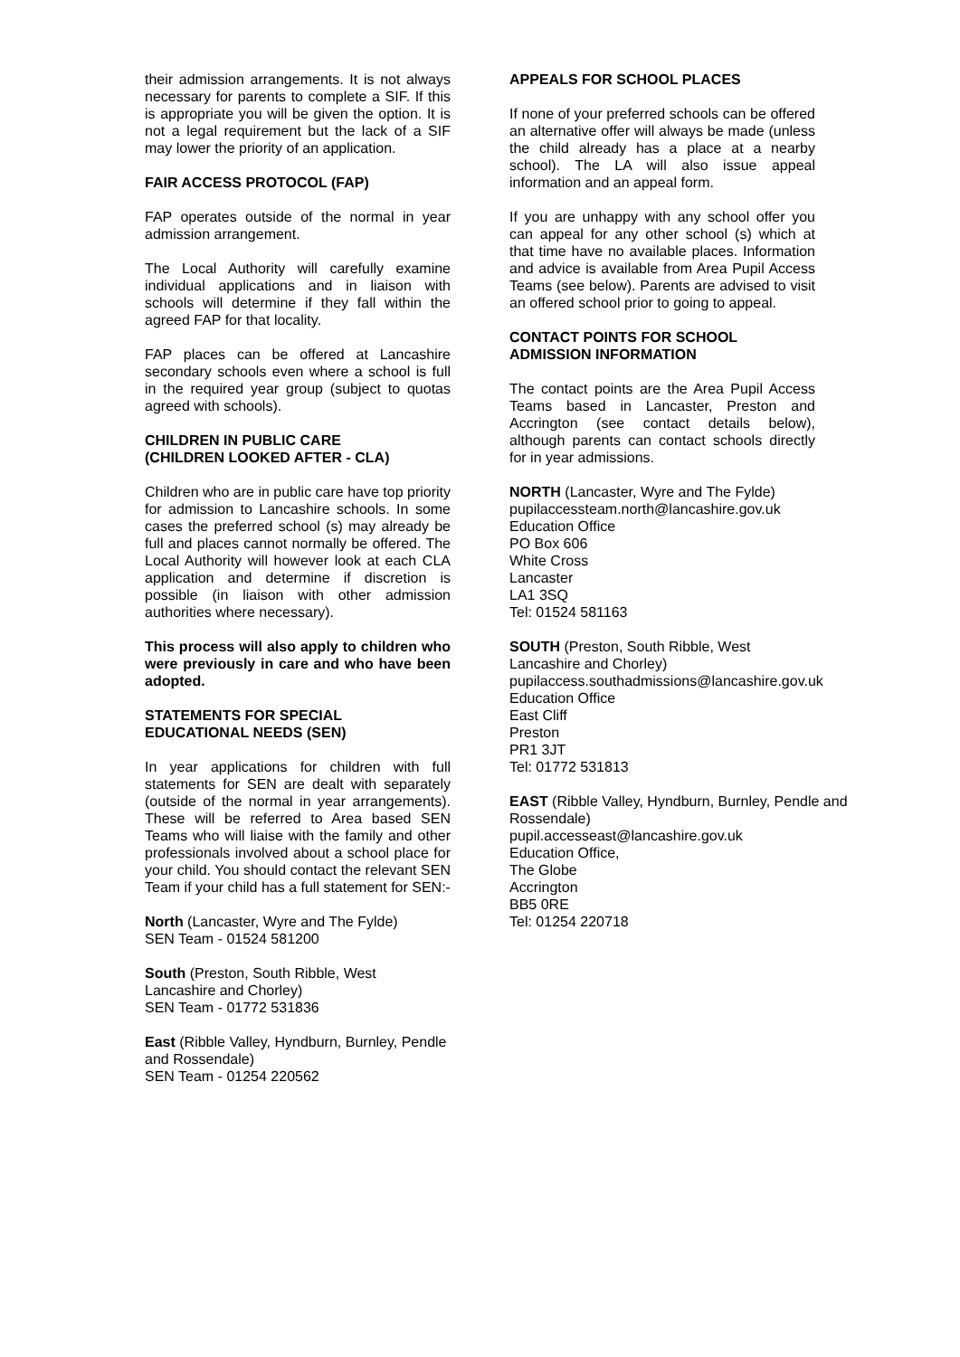their admission arrangements. It is not always necessary for parents to complete a SIF. If this is appropriate you will be given the option. It is not a legal requirement but the lack of a SIF may lower the priority of an application.
FAIR ACCESS PROTOCOL (FAP)
FAP operates outside of the normal in year admission arrangement.
The Local Authority will carefully examine individual applications and in liaison with schools will determine if they fall within the agreed FAP for that locality.
FAP places can be offered at Lancashire secondary schools even where a school is full in the required year group (subject to quotas agreed with schools).
CHILDREN IN PUBLIC CARE
(CHILDREN LOOKED AFTER - CLA)
Children who are in public care have top priority for admission to Lancashire schools. In some cases the preferred school (s) may already be full and places cannot normally be offered. The Local Authority will however look at each CLA application and determine if discretion is possible (in liaison with other admission authorities where necessary).
This process will also apply to children who were previously in care and who have been adopted.
STATEMENTS FOR SPECIAL
EDUCATIONAL NEEDS (SEN)
In year applications for children with full statements for SEN are dealt with separately (outside of the normal in year arrangements). These will be referred to Area based SEN Teams who will liaise with the family and other professionals involved about a school place for your child. You should contact the relevant SEN Team if your child has a full statement for SEN:-
North (Lancaster, Wyre and The Fylde)
SEN Team - 01524 581200
South (Preston, South Ribble, West Lancashire and Chorley)
SEN Team - 01772 531836
East (Ribble Valley, Hyndburn, Burnley, Pendle and Rossendale)
SEN Team - 01254 220562
APPEALS FOR SCHOOL PLACES
If none of your preferred schools can be offered an alternative offer will always be made (unless the child already has a place at a nearby school). The LA will also issue appeal information and an appeal form.
If you are unhappy with any school offer you can appeal for any other school (s) which at that time have no available places. Information and advice is available from Area Pupil Access Teams (see below). Parents are advised to visit an offered school prior to going to appeal.
CONTACT POINTS FOR SCHOOL
ADMISSION INFORMATION
The contact points are the Area Pupil Access Teams based in Lancaster, Preston and Accrington (see contact details below), although parents can contact schools directly for in year admissions.
NORTH (Lancaster, Wyre and The Fylde)
pupilaccessteam.north@lancashire.gov.uk
Education Office
PO Box 606
White Cross
Lancaster
LA1 3SQ
Tel: 01524 581163
SOUTH (Preston, South Ribble, West
Lancashire and Chorley)
pupilaccess.southadmissions@lancashire.gov.uk
Education Office
East Cliff
Preston
PR1 3JT
Tel: 01772 531813
EAST (Ribble Valley, Hyndburn, Burnley, Pendle and Rossendale)
pupil.accesseast@lancashire.gov.uk
Education Office,
The Globe
Accrington
BB5 0RE
Tel: 01254 220718